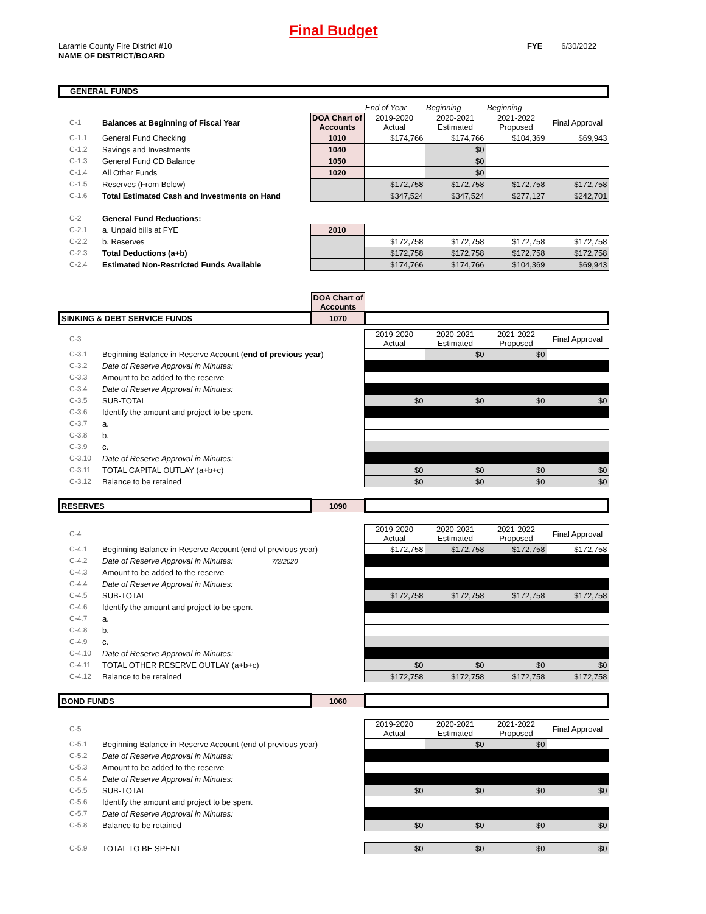Final Budget
Laramie County Fire District #10 FYE 6/30/2022
NAME OF DISTRICT/BOARD
GENERAL FUNDS
| | | | End of Year | Beginning | Beginning | |
| C-1 | Balances at Beginning of Fiscal Year | DOA Chart of Accounts | 2019-2020 Actual | 2020-2021 Estimated | 2021-2022 Proposed | Final Approval |
| C-1.1 | General Fund Checking | 1010 | $174,766 | $174,766 | $104,369 | $69,943 |
| C-1.2 | Savings and Investments | 1040 | | $0 | | |
| C-1.3 | General Fund CD Balance | 1050 | | $0 | | |
| C-1.4 | All Other Funds | 1020 | | $0 | | |
| C-1.5 | Reserves (From Below) | | $172,758 | $172,758 | $172,758 | $172,758 |
| C-1.6 | Total Estimated Cash and Investments on Hand | | $347,524 | $347,524 | $277,127 | $242,701 |
| C-2 | General Fund Reductions: | | | | | |
| C-2.1 | a. Unpaid bills at FYE | 2010 | | | | |
| C-2.2 | b. Reserves | | $172,758 | $172,758 | $172,758 | $172,758 |
| C-2.3 | Total Deductions (a+b) | | $172,758 | $172,758 | $172,758 | $172,758 |
| C-2.4 | Estimated Non-Restricted Funds Available | | $174,766 | $174,766 | $104,369 | $69,943 |
| | DOA Chart of Accounts | |
| SINKING & DEBT SERVICE FUNDS | 1070 | |
| C-3 | | 2019-2020 Actual | 2020-2021 Estimated | 2021-2022 Proposed | Final Approval |
| C-3.1 | Beginning Balance in Reserve Account ( end of previous year ) | | $0 | $0 | |
| C-3.2 | Date of Reserve Approval in Minutes: | | | | |
| C-3.3 | Amount to be added to the reserve | | | | |
| C-3.4 | Date of Reserve Approval in Minutes: | | | | |
| C-3.5 | SUB-TOTAL | $0 | $0 | $0 | $0 |
| C-3.6 | Identify the amount and project to be spent | | | | |
| C-3.7 | a. | | | | |
| C-3.8 | b. | | | | |
| C-3.9 | c. | | | | |
| C-3.10 | Date of Reserve Approval in Minutes: | | | | |
| C-3.11 | TOTAL CAPITAL OUTLAY (a+b+c) | $0 | $0 | $0 | $0 |
| C-3.12 | Balance to be retained | $0 | $0 | $0 | $0 |
| RESERVES | 1090 | |
| C-4 | | 2019-2020 Actual | 2020-2021 Estimated | 2021-2022 Proposed | Final Approval |
| C-4.1 | Beginning Balance in Reserve Account (end of previous year) | $172,758 | $172,758 | $172,758 | $172,758 |
| C-4.2 | Date of Reserve Approval in Minutes: 7/2/2020 | | | | |
| C-4.3 | Amount to be added to the reserve | | | | |
| C-4.4 | Date of Reserve Approval in Minutes: | | | | |
| C-4.5 | SUB-TOTAL | $172,758 | $172,758 | $172,758 | $172,758 |
| C-4.6 | Identify the amount and project to be spent | | | | |
| C-4.7 | a. | | | | |
| C-4.8 | b. | | | | |
| C-4.9 | c. | | | | |
| C-4.10 | Date of Reserve Approval in Minutes: | | | | |
| C-4.11 | TOTAL OTHER RESERVE OUTLAY (a+b+c) | $0 | $0 | $0 | $0 |
| C-4.12 | Balance to be retained | $172,758 | $172,758 | $172,758 | $172,758 |
| BOND FUNDS | 1060 | |
| C-5 | | 2019-2020 Actual | 2020-2021 Estimated | 2021-2022 Proposed | Final Approval |
| C-5.1 | Beginning Balance in Reserve Account (end of previous year) | | $0 | $0 | |
| C-5.2 | Date of Reserve Approval in Minutes: | | | | |
| C-5.3 | Amount to be added to the reserve | | | | |
| C-5.4 | Date of Reserve Approval in Minutes: | | | | |
| C-5.5 | SUB-TOTAL | $0 | $0 | $0 | $0 |
| C-5.6 | Identify the amount and project to be spent | | | | |
| C-5.7 | Date of Reserve Approval in Minutes: | | | | |
| C-5.8 | Balance to be retained | $0 | $0 | $0 | $0 |
| C-5.9 | TOTAL TO BE SPENT | $0 | $0 | $0 | $0 |